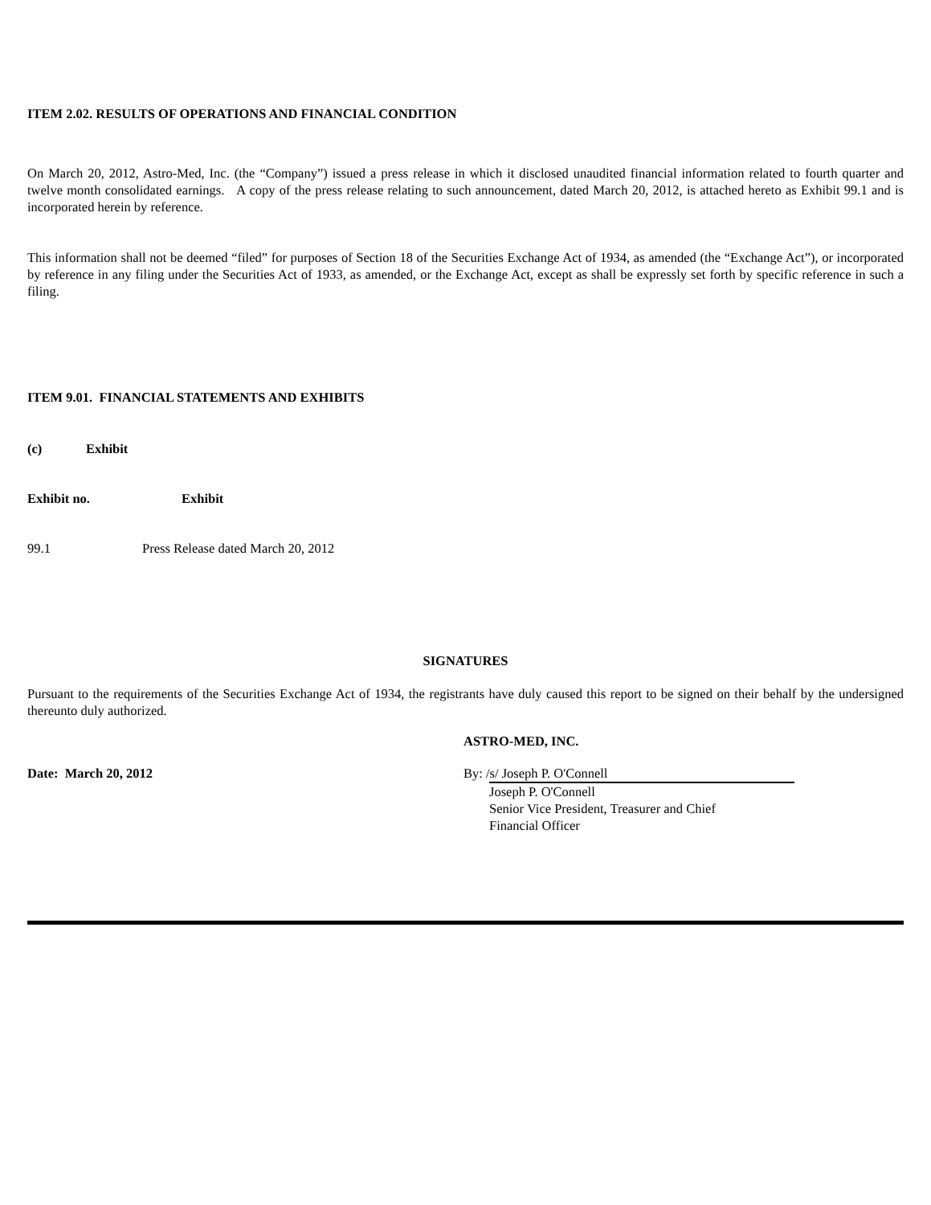ITEM 2.02. RESULTS OF OPERATIONS AND FINANCIAL CONDITION
On March 20, 2012, Astro-Med, Inc. (the “Company”) issued a press release in which it disclosed unaudited financial information related to fourth quarter and twelve month consolidated earnings. A copy of the press release relating to such announcement, dated March 20, 2012, is attached hereto as Exhibit 99.1 and is incorporated herein by reference.
This information shall not be deemed “filed” for purposes of Section 18 of the Securities Exchange Act of 1934, as amended (the “Exchange Act”), or incorporated by reference in any filing under the Securities Act of 1933, as amended, or the Exchange Act, except as shall be expressly set forth by specific reference in such a filing.
ITEM 9.01. FINANCIAL STATEMENTS AND EXHIBITS
(c) Exhibit
Exhibit no. Exhibit
99.1 Press Release dated March 20, 2012
SIGNATURES
Pursuant to the requirements of the Securities Exchange Act of 1934, the registrants have duly caused this report to be signed on their behalf by the undersigned thereunto duly authorized.
ASTRO-MED, INC.
Date: March 20, 2012 By: /s/ Joseph P. O'Connell
Joseph P. O'Connell
Senior Vice President, Treasurer and Chief
Financial Officer